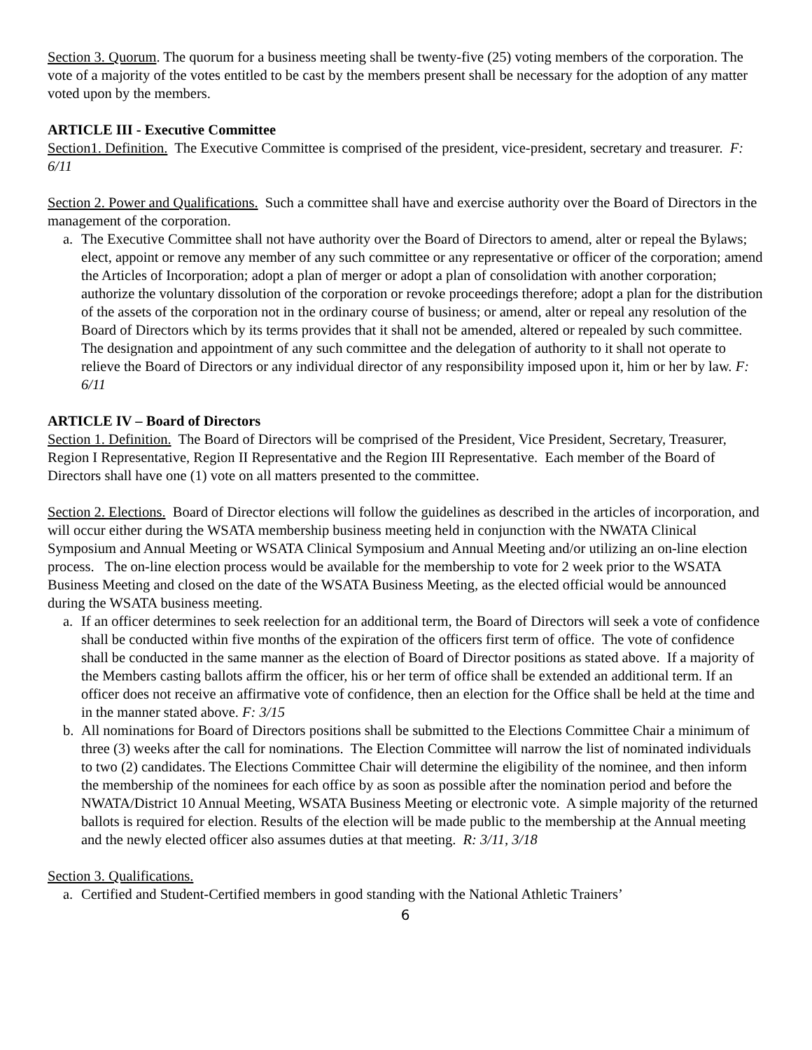Section 3. Quorum. The quorum for a business meeting shall be twenty-five (25) voting members of the corporation. The vote of a majority of the votes entitled to be cast by the members present shall be necessary for the adoption of any matter voted upon by the members.
ARTICLE III - Executive Committee
Section1. Definition. The Executive Committee is comprised of the president, vice-president, secretary and treasurer. F: 6/11
Section 2. Power and Qualifications. Such a committee shall have and exercise authority over the Board of Directors in the management of the corporation.
a. The Executive Committee shall not have authority over the Board of Directors to amend, alter or repeal the Bylaws; elect, appoint or remove any member of any such committee or any representative or officer of the corporation; amend the Articles of Incorporation; adopt a plan of merger or adopt a plan of consolidation with another corporation; authorize the voluntary dissolution of the corporation or revoke proceedings therefore; adopt a plan for the distribution of the assets of the corporation not in the ordinary course of business; or amend, alter or repeal any resolution of the Board of Directors which by its terms provides that it shall not be amended, altered or repealed by such committee. The designation and appointment of any such committee and the delegation of authority to it shall not operate to relieve the Board of Directors or any individual director of any responsibility imposed upon it, him or her by law. F: 6/11
ARTICLE IV – Board of Directors
Section 1. Definition. The Board of Directors will be comprised of the President, Vice President, Secretary, Treasurer, Region I Representative, Region II Representative and the Region III Representative. Each member of the Board of Directors shall have one (1) vote on all matters presented to the committee.
Section 2. Elections. Board of Director elections will follow the guidelines as described in the articles of incorporation, and will occur either during the WSATA membership business meeting held in conjunction with the NWATA Clinical Symposium and Annual Meeting or WSATA Clinical Symposium and Annual Meeting and/or utilizing an on-line election process. The on-line election process would be available for the membership to vote for 2 week prior to the WSATA Business Meeting and closed on the date of the WSATA Business Meeting, as the elected official would be announced during the WSATA business meeting.
a. If an officer determines to seek reelection for an additional term, the Board of Directors will seek a vote of confidence shall be conducted within five months of the expiration of the officers first term of office. The vote of confidence shall be conducted in the same manner as the election of Board of Director positions as stated above. If a majority of the Members casting ballots affirm the officer, his or her term of office shall be extended an additional term. If an officer does not receive an affirmative vote of confidence, then an election for the Office shall be held at the time and in the manner stated above. F: 3/15
b. All nominations for Board of Directors positions shall be submitted to the Elections Committee Chair a minimum of three (3) weeks after the call for nominations. The Election Committee will narrow the list of nominated individuals to two (2) candidates. The Elections Committee Chair will determine the eligibility of the nominee, and then inform the membership of the nominees for each office by as soon as possible after the nomination period and before the NWATA/District 10 Annual Meeting, WSATA Business Meeting or electronic vote. A simple majority of the returned ballots is required for election. Results of the election will be made public to the membership at the Annual meeting and the newly elected officer also assumes duties at that meeting. R: 3/11, 3/18
Section 3. Qualifications.
a. Certified and Student-Certified members in good standing with the National Athletic Trainers’
6